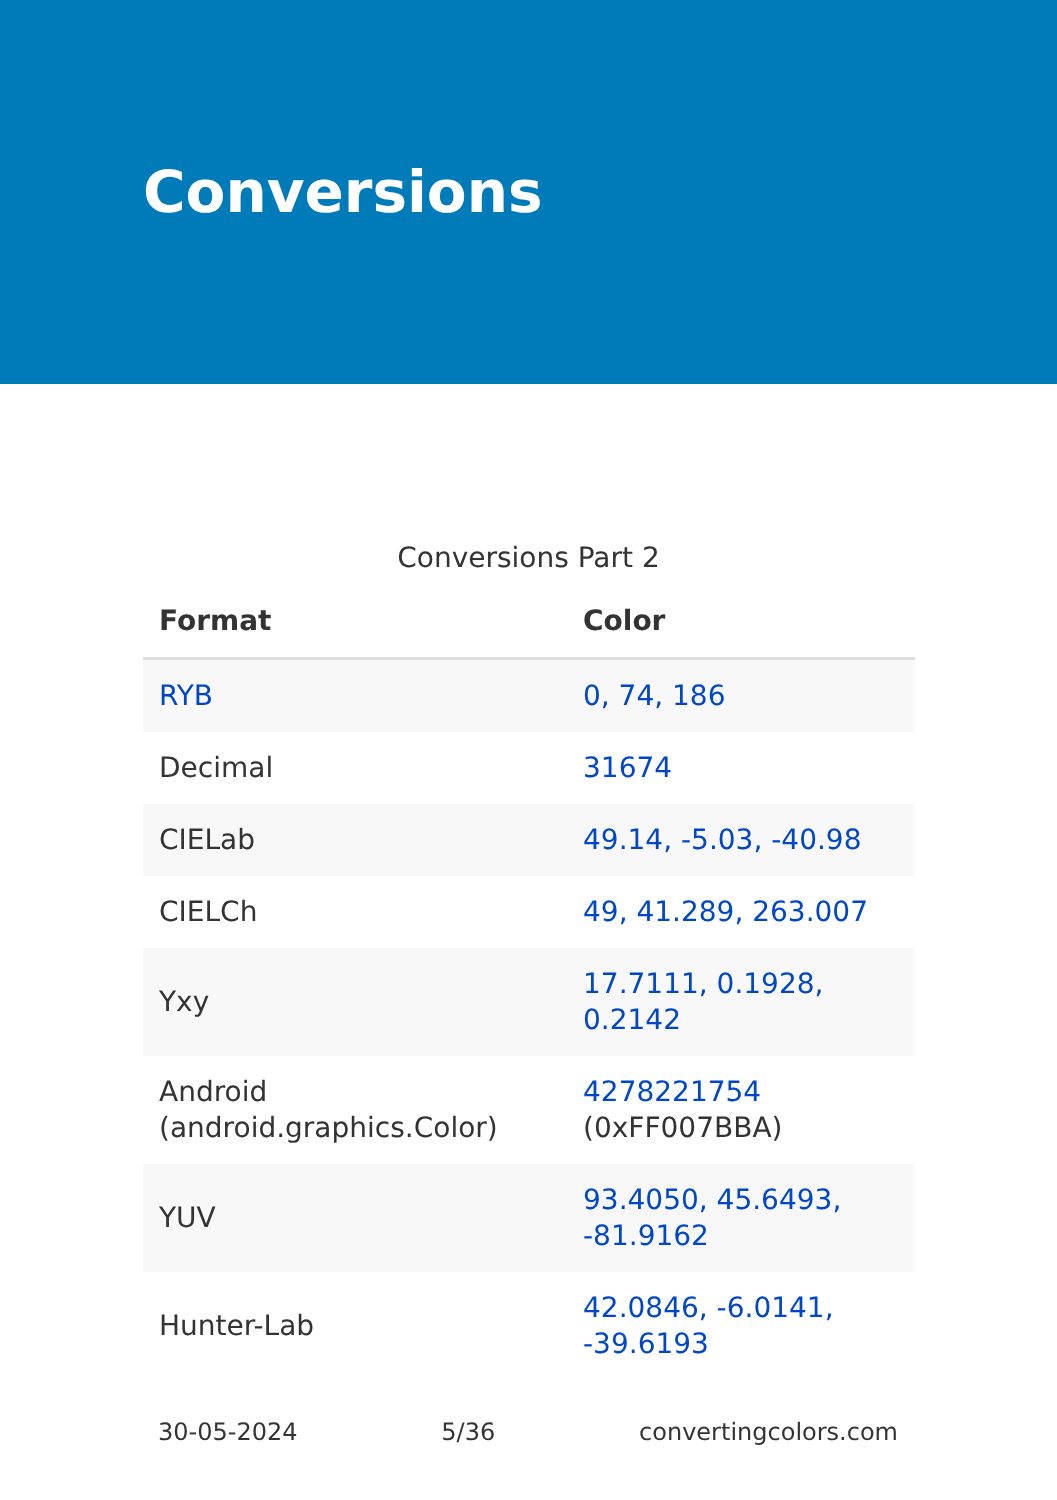Conversions
Conversions Part 2
| Format | Color |
| --- | --- |
| RYB | 0, 74, 186 |
| Decimal | 31674 |
| CIELab | 49.14, -5.03, -40.98 |
| CIELCh | 49, 41.289, 263.007 |
| Yxy | 17.7111, 0.1928, 0.2142 |
| Android (android.graphics.Color) | 4278221754 (0xFF007BBA) |
| YUV | 93.4050, 45.6493, -81.9162 |
| Hunter-Lab | 42.0846, -6.0141, -39.6193 |
30-05-2024 5/36 convertingcolors.com